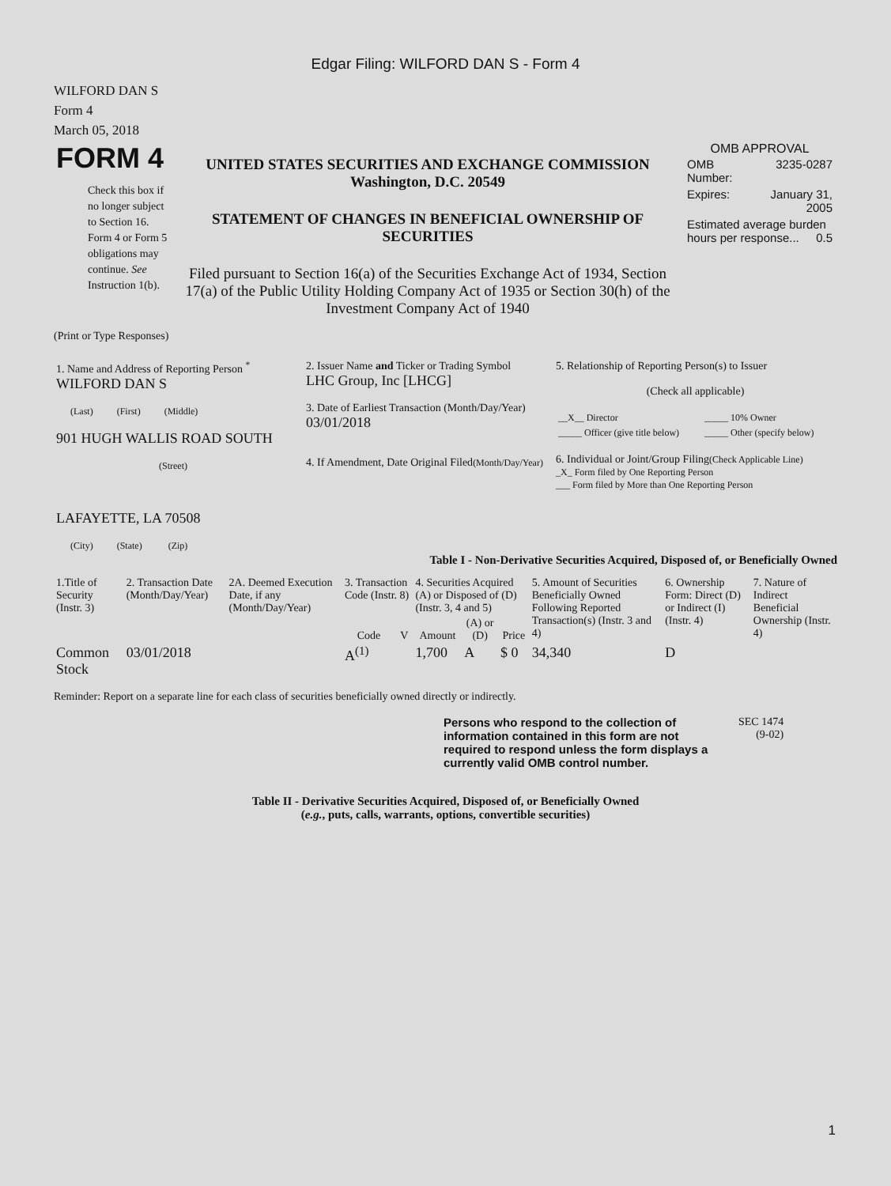Edgar Filing: WILFORD DAN S - Form 4
WILFORD DAN S
Form 4
March 05, 2018
| FORM 4 Check this box if no longer subject to Section 16. Form 4 or Form 5 obligations may continue. See Instruction 1(b). | UNITED STATES SECURITIES AND EXCHANGE COMMISSION Washington, D.C. 20549 STATEMENT OF CHANGES IN BENEFICIAL OWNERSHIP OF SECURITIES Filed pursuant to Section 16(a) of the Securities Exchange Act of 1934, Section 17(a) of the Public Utility Holding Company Act of 1935 or Section 30(h) of the Investment Company Act of 1940 | OMB APPROVAL / OMB Number: / 3235-0287 / / Expires: / January 31, 2005 / / Estimated average burden hours per response... 0.5 / / |
(Print or Type Responses)
| 1. Name and Address of Reporting Person <sup>*</sup> WILFORD DAN S (Last) (First) (Middle) 901 HUGH WALLIS ROAD SOUTH (Street) LAFAYETTE, LA 70508 (City) (State) (Zip) | 2. Issuer Name and Ticker or Trading Symbol LHC Group, Inc [LHCG] 3. Date of Earliest Transaction (Month/Day/Year) 03/01/2018 4. If Amendment, Date Original Filed (Month/Day/Year) | 5. Relationship of Reporting Person(s) to Issuer (Check all applicable) / __X__ Director / _____ 10% Owner / / _____ Officer (give title below) / _____ Other (specify below) / 6. Individual or Joint/Group Filing (Check Applicable Line) _X_ Form filed by One Reporting Person ___ Form filed by More than One Reporting Person |
Table I - Non-Derivative Securities Acquired, Disposed of, or Beneficially Owned
| 1.Title of Security (Instr. 3) | 2. Transaction Date (Month/Day/Year) | 2A. Deemed Execution Date, if any (Month/Day/Year) | 3. Transaction Code (Instr. 8) | | 4. Securities Acquired (A) or Disposed of (D) (Instr. 3, 4 and 5) | | | 5. Amount of Securities Beneficially Owned Following Reported Transaction(s) (Instr. 3 and 4) | 6. Ownership Form: Direct (D) or Indirect (I) (Instr. 4) | 7. Nature of Indirect Beneficial Ownership (Instr. 4) |
| | | | Code | V | Amount | (A) or (D) | Price | | | |
| Common Stock | 03/01/2018 | | A<sup>(1)</sup> | | 1,700 | A | $ 0 | 34,340 | D | |
Reminder: Report on a separate line for each class of securities beneficially owned directly or indirectly.
| Persons who respond to the collection of information contained in this form are not required to respond unless the form displays a currently valid OMB control number. | SEC 1474 (9-02) |
Table II - Derivative Securities Acquired, Disposed of, or Beneficially Owned
(e.g., puts, calls, warrants, options, convertible securities)
1